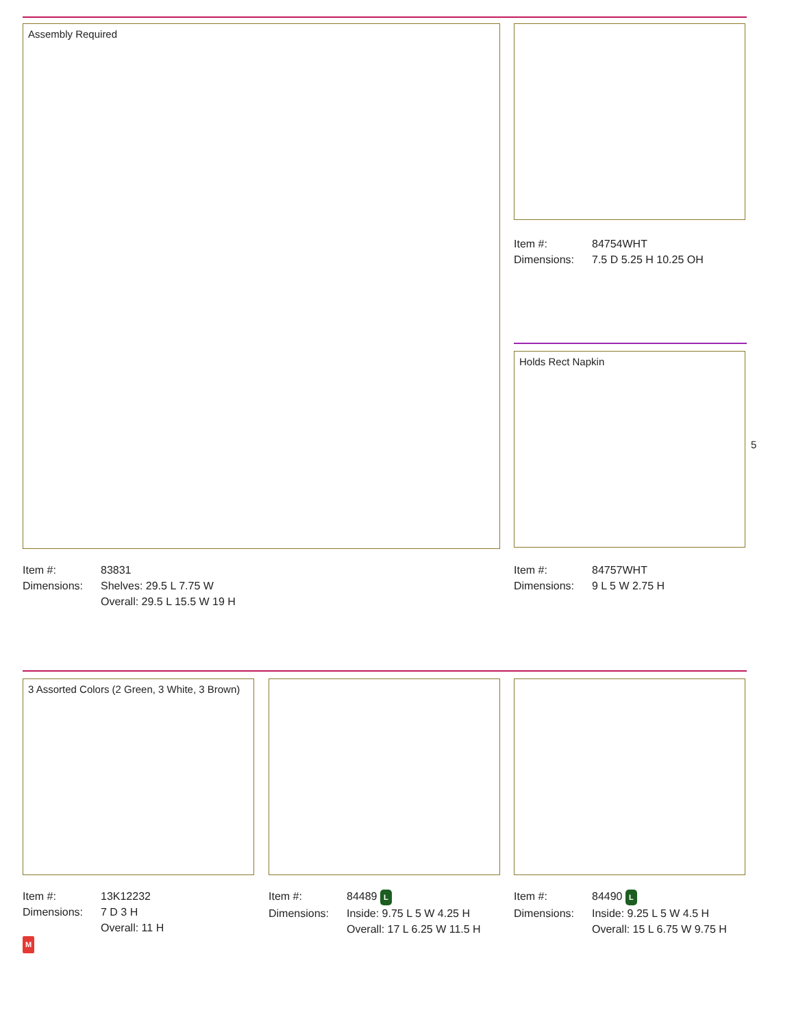Assembly Required
| Item #: | 84754WHT |
| Dimensions: | 7.5 D 5.25 H 10.25 OH |
Holds Rect Napkin
5
| Item #: | 83831 |
| Dimensions: | Shelves: 29.5 L 7.75 W Overall: 29.5 L 15.5 W 19 H |
| Item #: | 84757WHT |
| Dimensions: | 9 L 5 W 2.75 H |
3 Assorted Colors (2 Green, 3 White, 3 Brown)
| Item #: | 13K12232 |
| Dimensions: | 7 D 3 H Overall: 11 H |
M
| Item #: | 84489 L |
| Dimensions: | Inside: 9.75 L 5 W 4.25 H Overall: 17 L 6.25 W 11.5 H |
| Item #: | 84490 L |
| Dimensions: | Inside: 9.25 L 5 W 4.5 H Overall: 15 L 6.75 W 9.75 H |